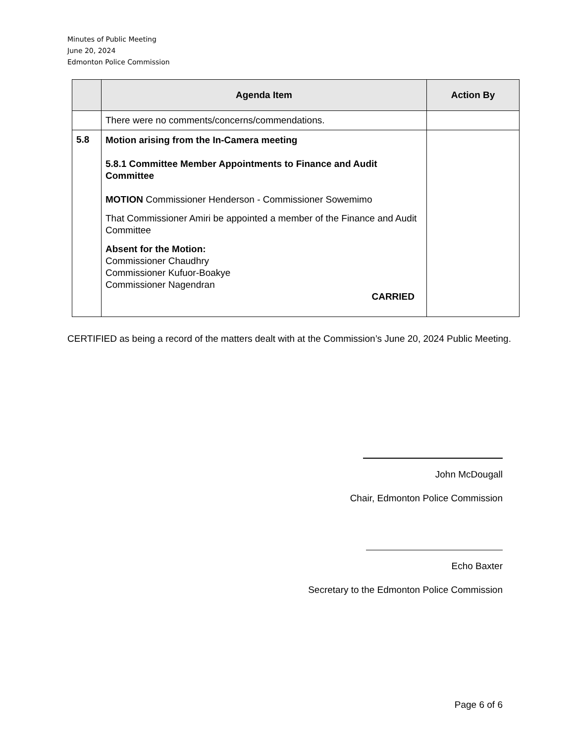Minutes of Public Meeting
June 20, 2024
Edmonton Police Commission
| | Agenda Item | Action By |
| --- | --- | --- |
| | There were no comments/concerns/commendations. | |
| 5.8 | Motion arising from the In-Camera meeting 5.8.1 Committee Member Appointments to Finance and Audit Committee MOTION Commissioner Henderson - Commissioner Sowemimo That Commissioner Amiri be appointed a member of the Finance and Audit Committee Absent for the Motion: Commissioner Chaudhry Commissioner Kufuor-Boakye Commissioner Nagendran CARRIED | |
CERTIFIED as being a record of the matters dealt with at the Commission’s June 20, 2024 Public Meeting.
John McDougall
Chair, Edmonton Police Commission
Echo Baxter
Secretary to the Edmonton Police Commission
Page 6 of 6